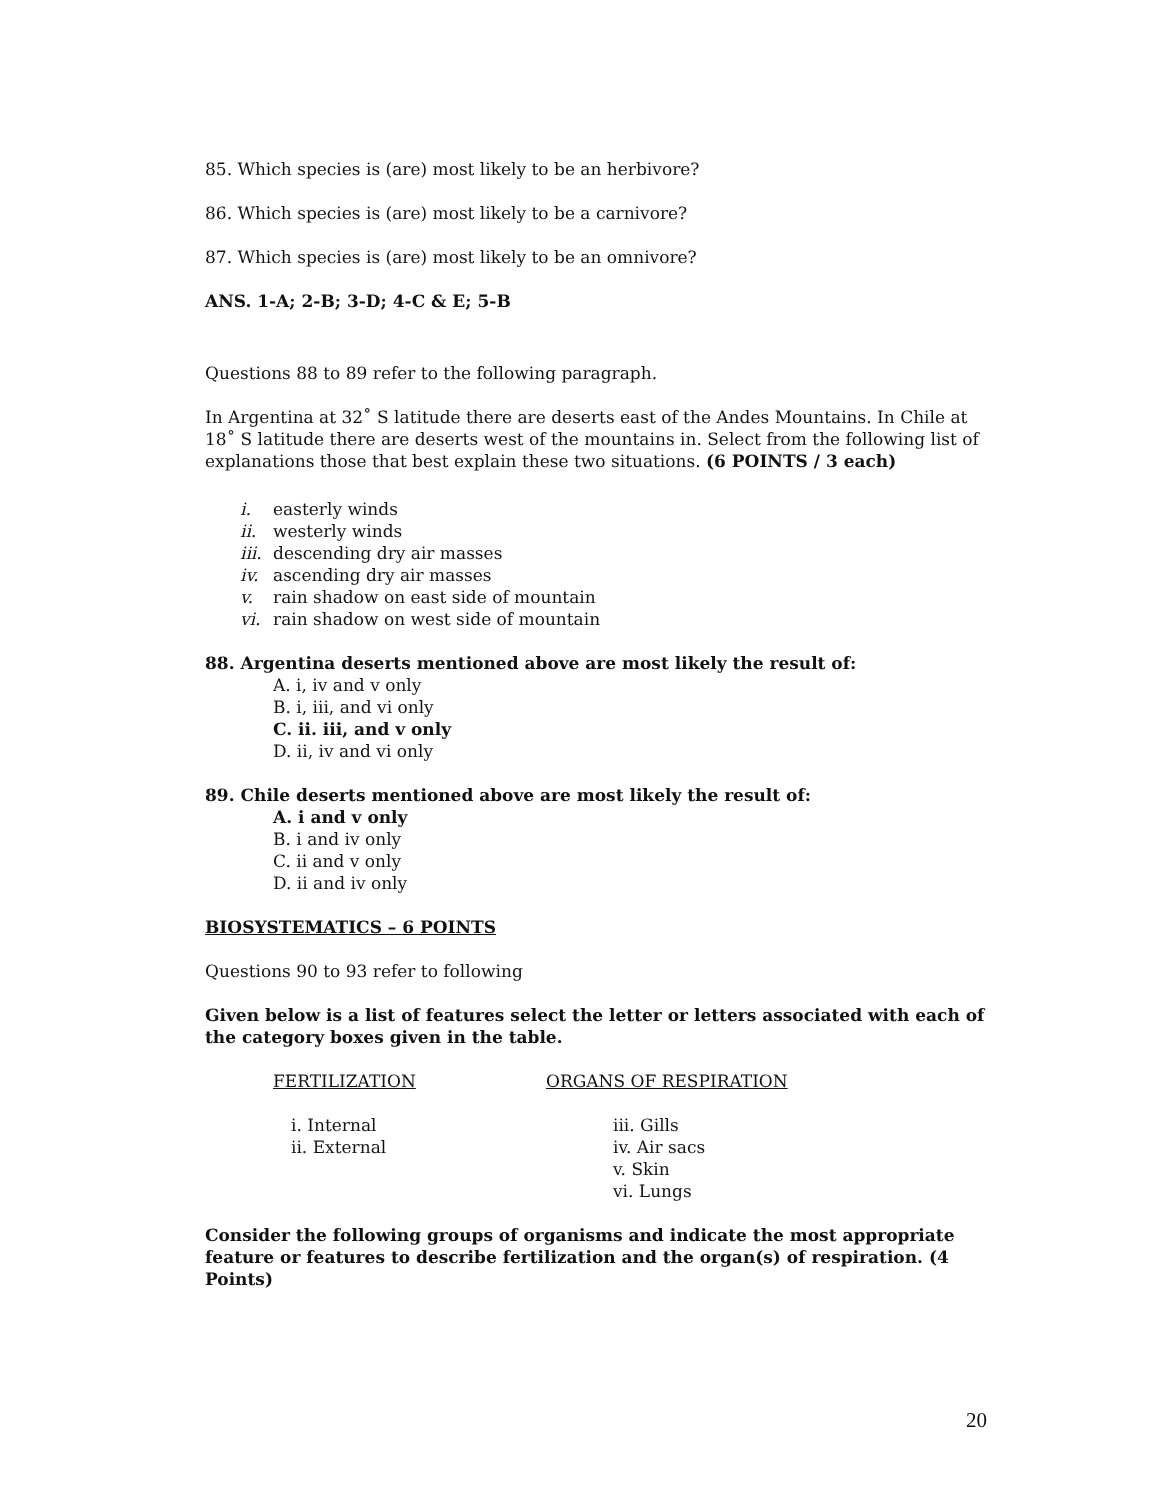85. Which species is (are) most likely to be an herbivore?
86. Which species is (are) most likely to be a carnivore?
87. Which species is (are) most likely to be an omnivore?
ANS. 1-A; 2-B; 3-D; 4-C & E; 5-B
Questions 88 to 89 refer to the following paragraph.
In Argentina at 32˚ S latitude there are deserts east of the Andes Mountains. In Chile at 18˚ S latitude there are deserts west of the mountains in. Select from the following list of explanations those that best explain these two situations. (6 POINTS / 3 each)
i. easterly winds
ii. westerly winds
iii. descending dry air masses
iv. ascending dry air masses
v. rain shadow on east side of mountain
vi. rain shadow on west side of mountain
88. Argentina deserts mentioned above are most likely the result of:
A. i, iv and v only
B. i, iii, and vi only
C. ii. iii, and v only
D. ii, iv and vi only
89. Chile deserts mentioned above are most likely the result of:
A. i and v only
B. i and iv only
C. ii and v only
D. ii and iv only
BIOSYSTEMATICS – 6 POINTS
Questions 90 to 93 refer to following
Given below is a list of features select the letter or letters associated with each of the category boxes given in the table.
FERTILIZATION ORGANS OF RESPIRATION
i. Internal
ii. External
iii. Gills
iv. Air sacs
v. Skin
vi. Lungs
Consider the following groups of organisms and indicate the most appropriate feature or features to describe fertilization and the organ(s) of respiration. (4 Points)
20